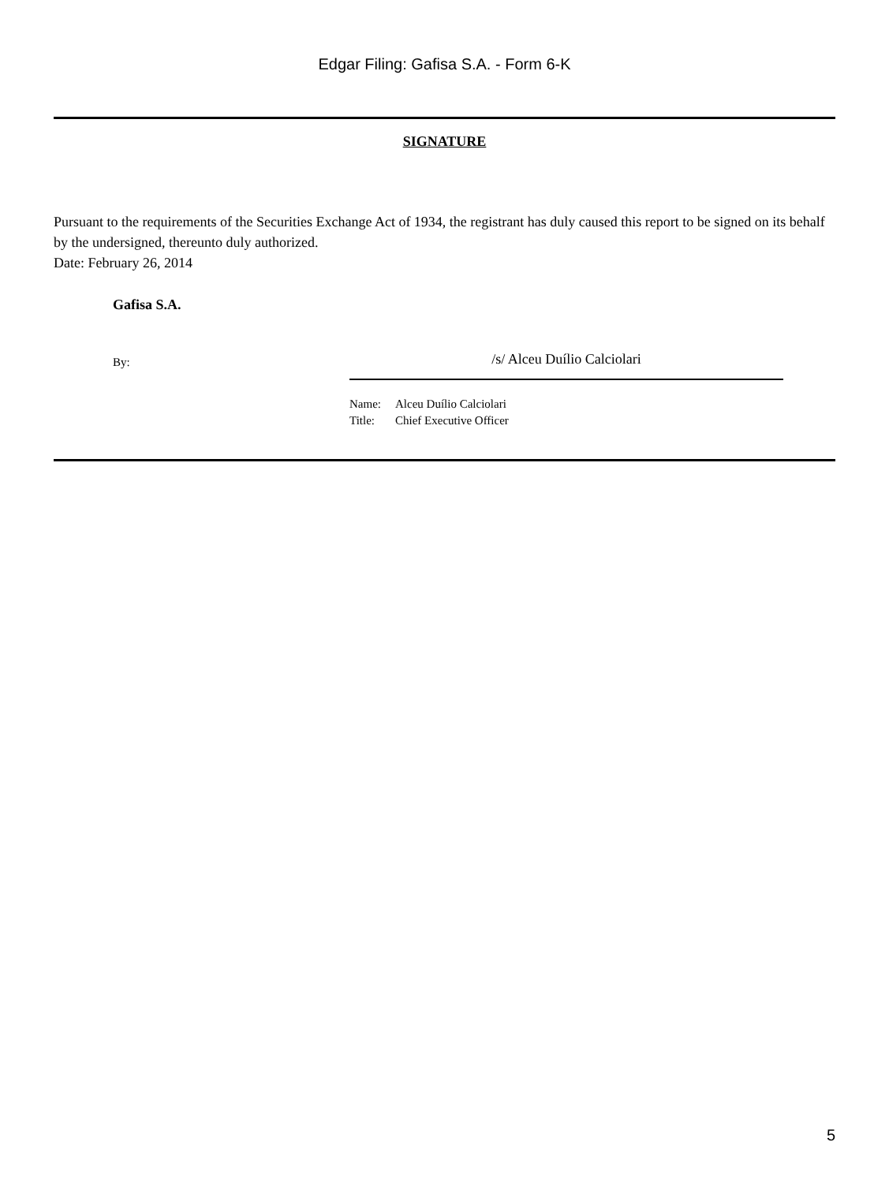Edgar Filing: Gafisa S.A. - Form 6-K
SIGNATURE
Pursuant to the requirements of the Securities Exchange Act of 1934, the registrant has duly caused this report to be signed on its behalf by the undersigned, thereunto duly authorized.
Date: February 26, 2014
Gafisa S.A.
By:
/s/ Alceu Duílio Calciolari
Name: Alceu Duílio Calciolari
Title: Chief Executive Officer
5